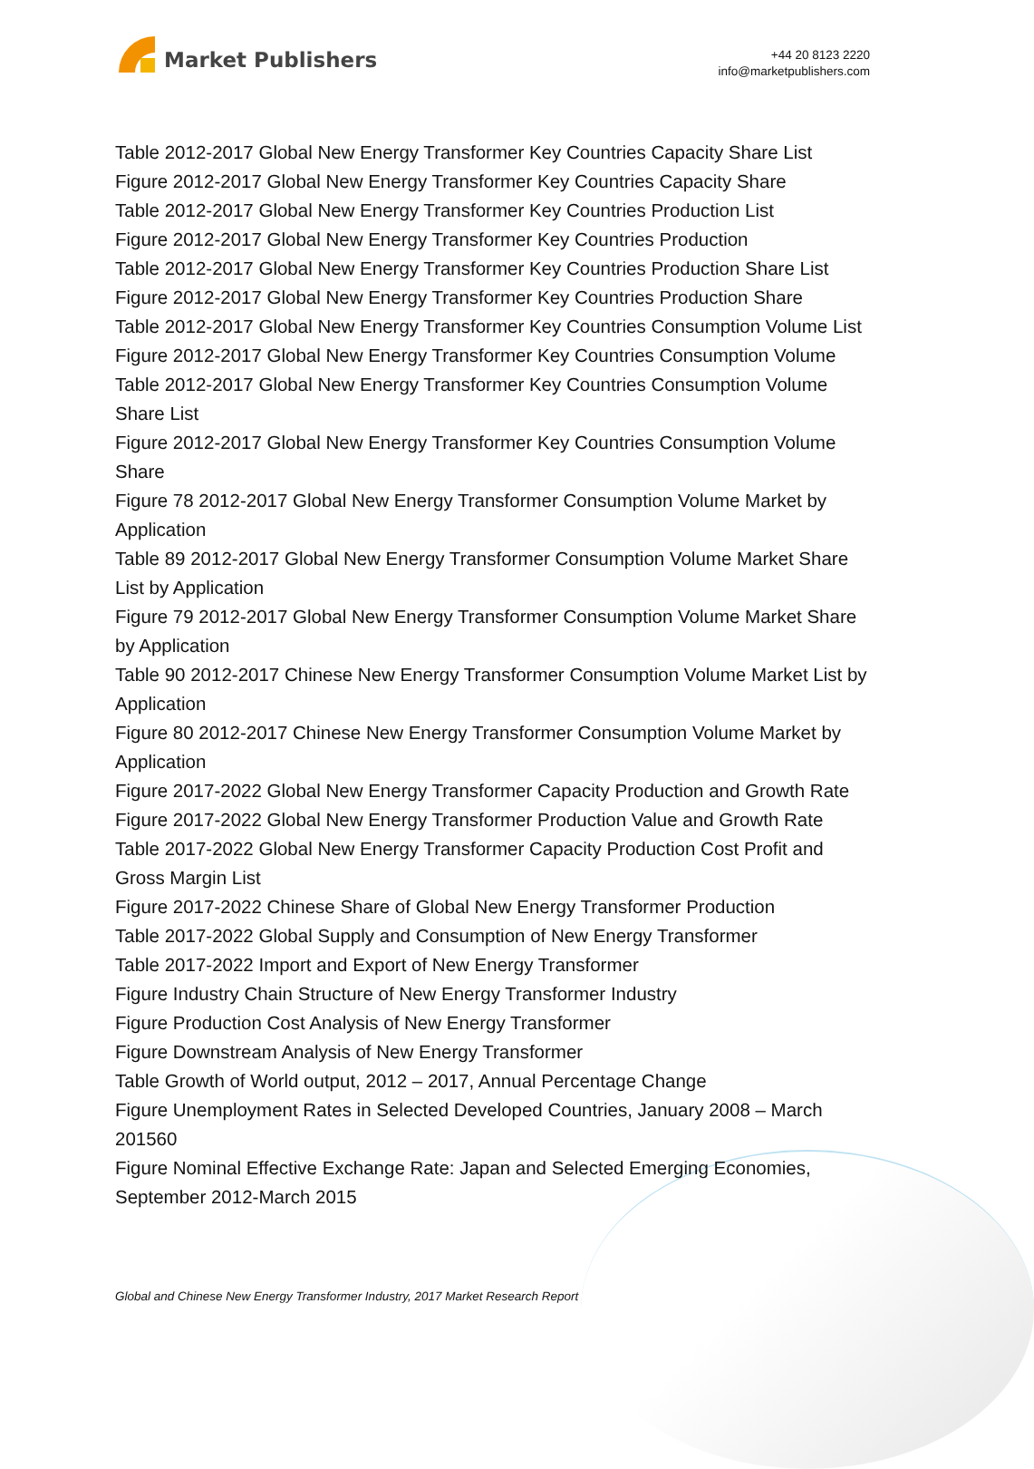Market Publishers
+44 20 8123 2220
info@marketpublishers.com
Table 2012-2017 Global New Energy Transformer Key Countries Capacity Share List
Figure 2012-2017 Global New Energy Transformer Key Countries Capacity Share
Table 2012-2017 Global New Energy Transformer Key Countries Production List
Figure 2012-2017 Global New Energy Transformer Key Countries Production
Table 2012-2017 Global New Energy Transformer Key Countries Production Share List
Figure 2012-2017 Global New Energy Transformer Key Countries Production Share
Table 2012-2017 Global New Energy Transformer Key Countries Consumption Volume List
Figure 2012-2017 Global New Energy Transformer Key Countries Consumption Volume
Table 2012-2017 Global New Energy Transformer Key Countries Consumption Volume Share List
Figure 2012-2017 Global New Energy Transformer Key Countries Consumption Volume Share
Figure 78 2012-2017 Global New Energy Transformer Consumption Volume Market by Application
Table 89 2012-2017 Global New Energy Transformer Consumption Volume Market Share List by Application
Figure 79 2012-2017 Global New Energy Transformer Consumption Volume Market Share by Application
Table 90 2012-2017 Chinese New Energy Transformer Consumption Volume Market List by Application
Figure 80 2012-2017 Chinese New Energy Transformer Consumption Volume Market by Application
Figure 2017-2022 Global New Energy Transformer Capacity Production and Growth Rate
Figure 2017-2022 Global New Energy Transformer Production Value and Growth Rate
Table 2017-2022 Global New Energy Transformer Capacity Production Cost Profit and Gross Margin List
Figure 2017-2022 Chinese Share of Global New Energy Transformer Production
Table 2017-2022 Global Supply and Consumption of New Energy Transformer
Table 2017-2022 Import and Export of New Energy Transformer
Figure Industry Chain Structure of New Energy Transformer Industry
Figure Production Cost Analysis of New Energy Transformer
Figure Downstream Analysis of New Energy Transformer
Table Growth of World output, 2012 – 2017, Annual Percentage Change
Figure Unemployment Rates in Selected Developed Countries, January 2008 – March 201560
Figure Nominal Effective Exchange Rate: Japan and Selected Emerging Economies, September 2012-March 2015
Global and Chinese New Energy Transformer Industry, 2017 Market Research Report